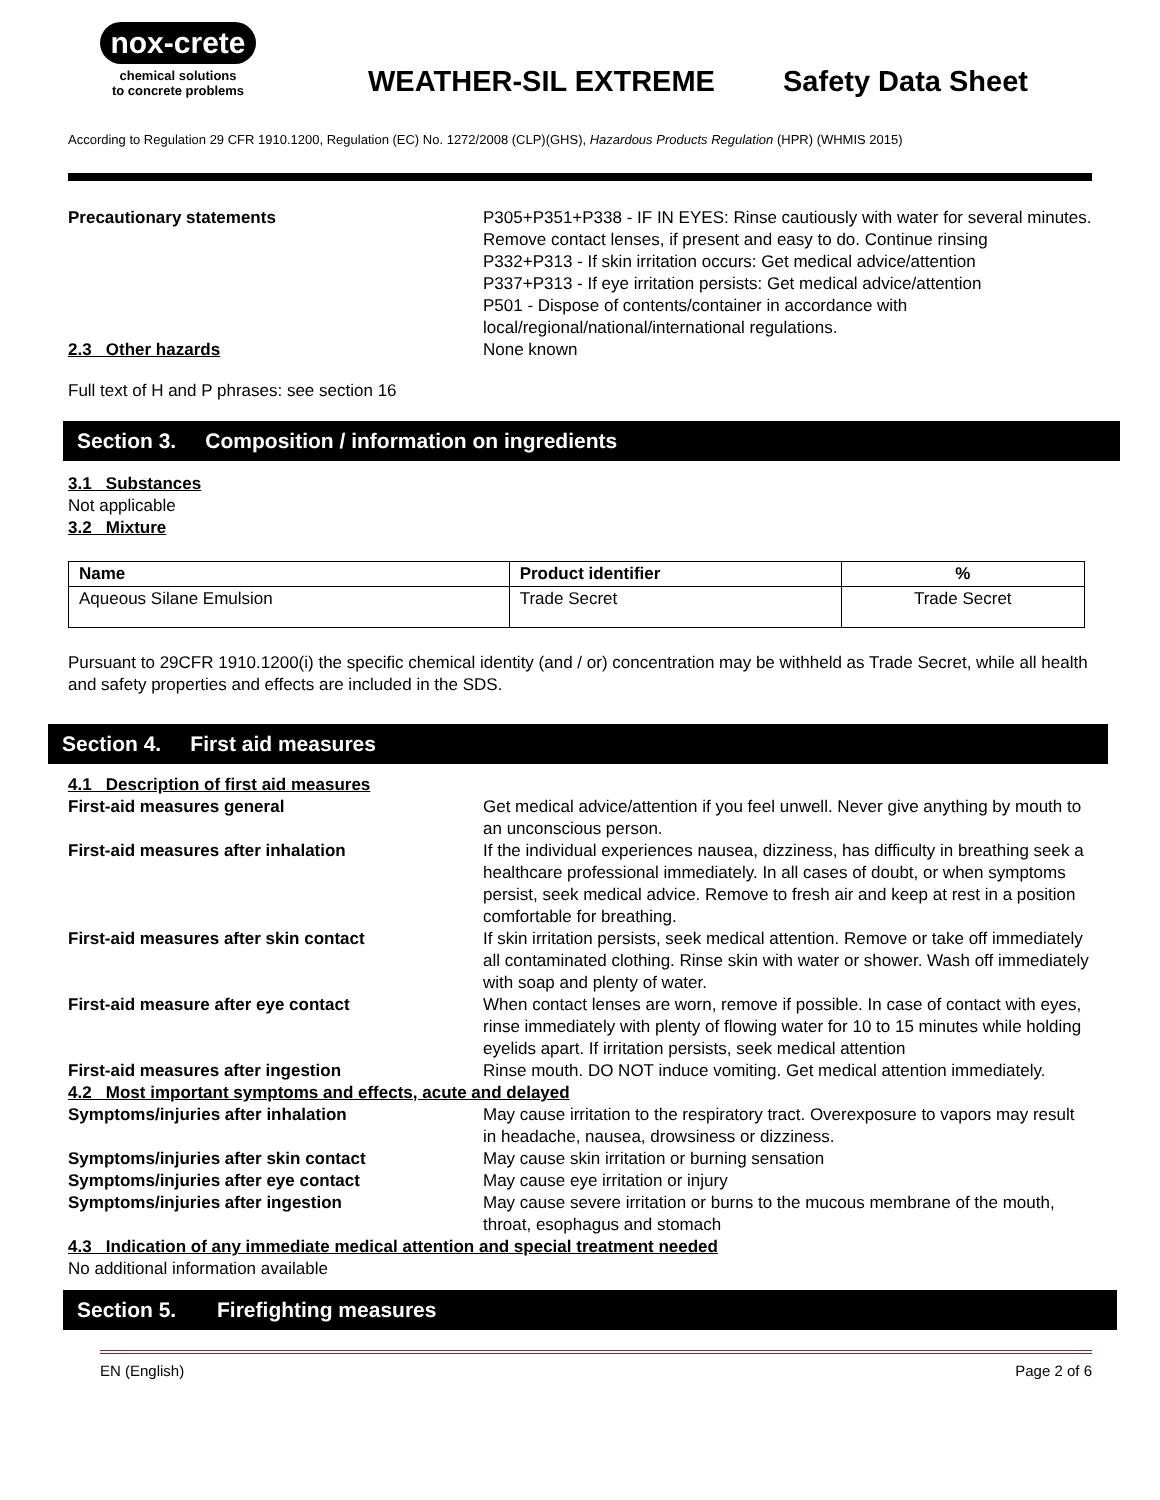nox-crete
chemical solutions
to concrete problems
WEATHER-SIL EXTREME Safety Data Sheet
According to Regulation 29 CFR 1910.1200, Regulation (EC) No. 1272/2008 (CLP)(GHS), Hazardous Products Regulation (HPR) (WHMIS 2015)
Precautionary statements P305+P351+P338 - IF IN EYES: Rinse cautiously with water for several minutes. Remove contact lenses, if present and easy to do. Continue rinsing
P332+P313 - If skin irritation occurs: Get medical advice/attention
P337+P313 - If eye irritation persists: Get medical advice/attention
P501 - Dispose of contents/container in accordance with local/regional/national/international regulations.
2.3 Other hazards None known
Full text of H and P phrases: see section 16
Section 3. Composition / information on ingredients
3.1 Substances
Not applicable
3.2 Mixture
| Name | Product identifier | % |
| --- | --- | --- |
| Aqueous Silane Emulsion | Trade Secret | Trade Secret |
Pursuant to 29CFR 1910.1200(i) the specific chemical identity (and / or) concentration may be withheld as Trade Secret, while all health and safety properties and effects are included in the SDS.
Section 4. First aid measures
4.1 Description of first aid measures
First-aid measures general Get medical advice/attention if you feel unwell. Never give anything by mouth to an unconscious person.
First-aid measures after inhalation If the individual experiences nausea, dizziness, has difficulty in breathing seek a healthcare professional immediately. In all cases of doubt, or when symptoms persist, seek medical advice. Remove to fresh air and keep at rest in a position comfortable for breathing.
First-aid measures after skin contact If skin irritation persists, seek medical attention. Remove or take off immediately all contaminated clothing. Rinse skin with water or shower. Wash off immediately with soap and plenty of water.
First-aid measure after eye contact When contact lenses are worn, remove if possible. In case of contact with eyes, rinse immediately with plenty of flowing water for 10 to 15 minutes while holding eyelids apart. If irritation persists, seek medical attention
First-aid measures after ingestion Rinse mouth. DO NOT induce vomiting. Get medical attention immediately.
4.2 Most important symptoms and effects, acute and delayed
Symptoms/injuries after inhalation May cause irritation to the respiratory tract. Overexposure to vapors may result in headache, nausea, drowsiness or dizziness.
Symptoms/injuries after skin contact May cause skin irritation or burning sensation
Symptoms/injuries after eye contact May cause eye irritation or injury
Symptoms/injuries after ingestion May cause severe irritation or burns to the mucous membrane of the mouth, throat, esophagus and stomach
4.3 Indication of any immediate medical attention and special treatment needed
No additional information available
Section 5. Firefighting measures
EN (English) Page 2 of 6